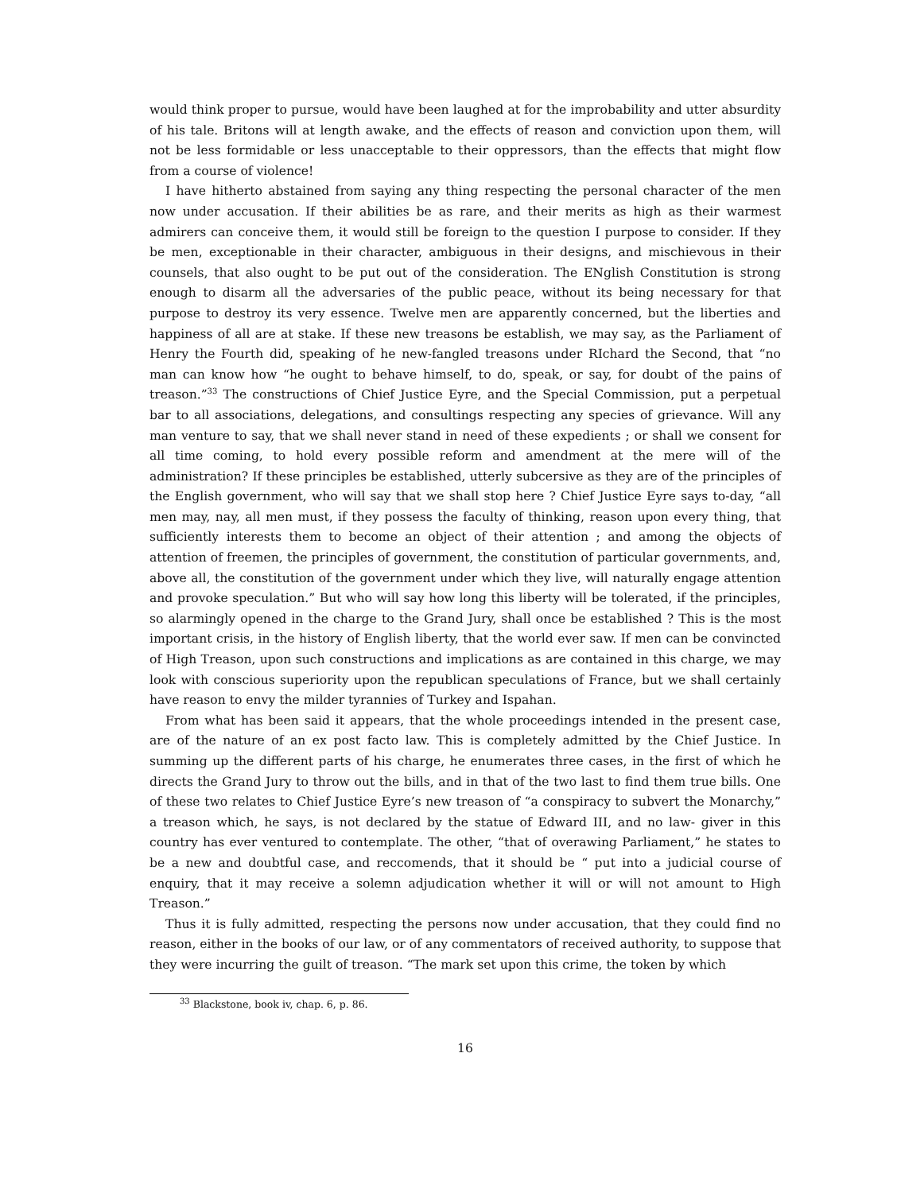would think proper to pursue, would have been laughed at for the improbability and utter absurdity of his tale. Britons will at length awake, and the effects of reason and conviction upon them, will not be less formidable or less unacceptable to their oppressors, than the effects that might flow from a course of violence!
I have hitherto abstained from saying any thing respecting the personal character of the men now under accusation. If their abilities be as rare, and their merits as high as their warmest admirers can conceive them, it would still be foreign to the question I purpose to consider. If they be men, exceptionable in their character, ambiguous in their designs, and mischievous in their counsels, that also ought to be put out of the consideration. The ENglish Constitution is strong enough to disarm all the adversaries of the public peace, without its being necessary for that purpose to destroy its very essence. Twelve men are apparently concerned, but the liberties and happiness of all are at stake. If these new treasons be establish, we may say, as the Parliament of Henry the Fourth did, speaking of he new-fangled treasons under RIchard the Second, that “no man can know how “he ought to behave himself, to do, speak, or say, for doubt of the pains of treason.”<sup>33</sup> The constructions of Chief Justice Eyre, and the Special Commission, put a perpetual bar to all associations, delegations, and consultings respecting any species of grievance. Will any man venture to say, that we shall never stand in need of these expedients ; or shall we consent for all time coming, to hold every possible reform and amendment at the mere will of the administration? If these principles be established, utterly subcersive as they are of the principles of the English government, who will say that we shall stop here ? Chief Justice Eyre says to-day, “all men may, nay, all men must, if they possess the faculty of thinking, reason upon every thing, that sufficiently interests them to become an object of their attention ; and among the objects of attention of freemen, the principles of government, the constitution of particular governments, and, above all, the constitution of the government under which they live, will naturally engage attention and provoke speculation.” But who will say how long this liberty will be tolerated, if the principles, so alarmingly opened in the charge to the Grand Jury, shall once be established ? This is the most important crisis, in the history of English liberty, that the world ever saw. If men can be convincted of High Treason, upon such constructions and implications as are contained in this charge, we may look with conscious superiority upon the republican speculations of France, but we shall certainly have reason to envy the milder tyrannies of Turkey and Ispahan.
From what has been said it appears, that the whole proceedings intended in the present case, are of the nature of an ex post facto law. This is completely admitted by the Chief Justice. In summing up the different parts of his charge, he enumerates three cases, in the first of which he directs the Grand Jury to throw out the bills, and in that of the two last to find them true bills. One of these two relates to Chief Justice Eyre’s new treason of “a conspiracy to subvert the Monarchy,” a treason which, he says, is not declared by the statue of Edward III, and no law- giver in this country has ever ventured to contemplate. The other, “that of overawing Parliament,” he states to be a new and doubtful case, and reccomends, that it should be “ put into a judicial course of enquiry, that it may receive a solemn adjudication whether it will or will not amount to High Treason.”
Thus it is fully admitted, respecting the persons now under accusation, that they could find no reason, either in the books of our law, or of any commentators of received authority, to suppose that they were incurring the guilt of treason. “The mark set upon this crime, the token by which
<sup>33</sup> Blackstone, book iv, chap. 6, p. 86.
16